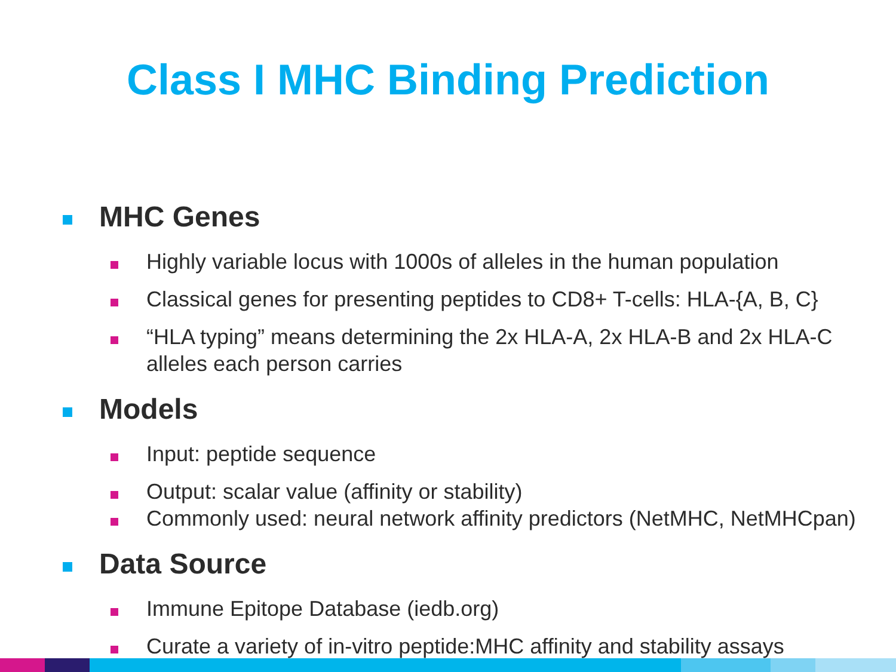Class I MHC Binding Prediction
MHC Genes
Highly variable locus with 1000s of alleles in the human population
Classical genes for presenting peptides to CD8+ T-cells: HLA-{A, B, C}
“HLA typing” means determining the 2x HLA-A, 2x HLA-B and 2x HLA-C alleles each person carries
Models
Input: peptide sequence
Output: scalar value (affinity or stability)
Commonly used: neural network affinity predictors (NetMHC, NetMHCpan)
Data Source
Immune Epitope Database (iedb.org)
Curate a variety of in-vitro peptide:MHC affinity and stability assays